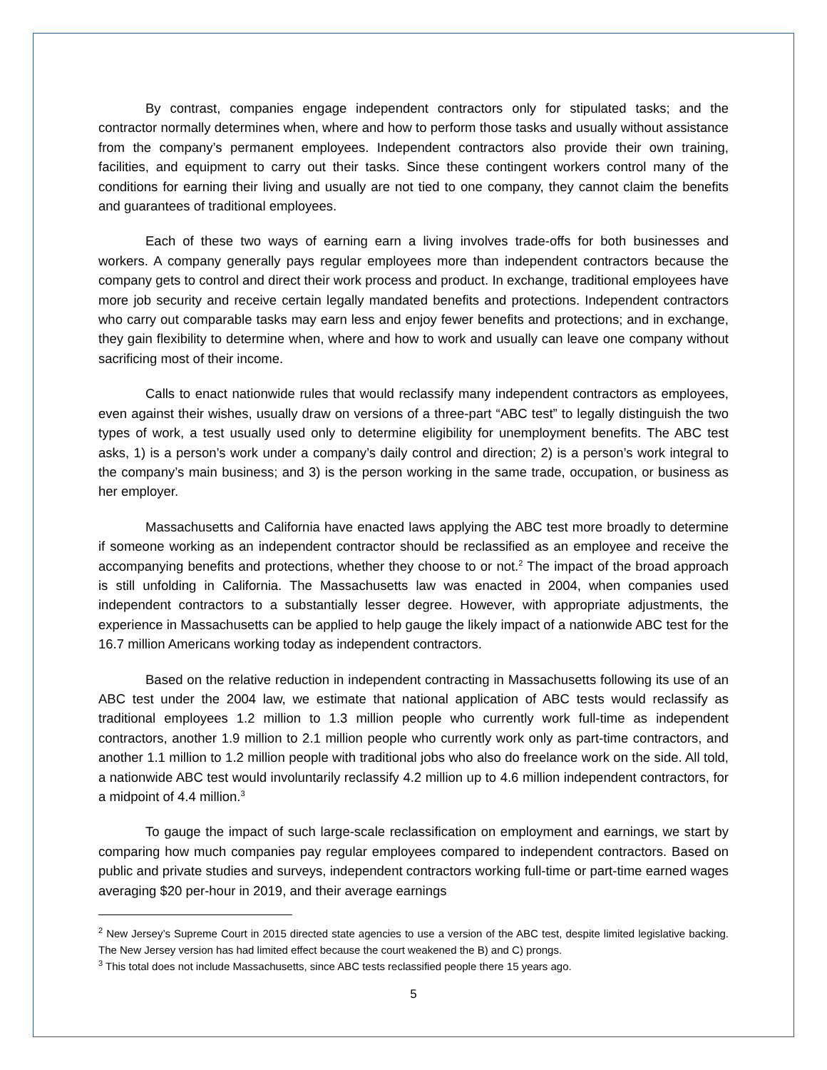By contrast, companies engage independent contractors only for stipulated tasks; and the contractor normally determines when, where and how to perform those tasks and usually without assistance from the company’s permanent employees. Independent contractors also provide their own training, facilities, and equipment to carry out their tasks. Since these contingent workers control many of the conditions for earning their living and usually are not tied to one company, they cannot claim the benefits and guarantees of traditional employees.
Each of these two ways of earning earn a living involves trade-offs for both businesses and workers. A company generally pays regular employees more than independent contractors because the company gets to control and direct their work process and product. In exchange, traditional employees have more job security and receive certain legally mandated benefits and protections. Independent contractors who carry out comparable tasks may earn less and enjoy fewer benefits and protections; and in exchange, they gain flexibility to determine when, where and how to work and usually can leave one company without sacrificing most of their income.
Calls to enact nationwide rules that would reclassify many independent contractors as employees, even against their wishes, usually draw on versions of a three-part “ABC test” to legally distinguish the two types of work, a test usually used only to determine eligibility for unemployment benefits. The ABC test asks, 1) is a person’s work under a company’s daily control and direction; 2) is a person’s work integral to the company’s main business; and 3) is the person working in the same trade, occupation, or business as her employer.
Massachusetts and California have enacted laws applying the ABC test more broadly to determine if someone working as an independent contractor should be reclassified as an employee and receive the accompanying benefits and protections, whether they choose to or not.<sup>2</sup> The impact of the broad approach is still unfolding in California. The Massachusetts law was enacted in 2004, when companies used independent contractors to a substantially lesser degree. However, with appropriate adjustments, the experience in Massachusetts can be applied to help gauge the likely impact of a nationwide ABC test for the 16.7 million Americans working today as independent contractors.
Based on the relative reduction in independent contracting in Massachusetts following its use of an ABC test under the 2004 law, we estimate that national application of ABC tests would reclassify as traditional employees 1.2 million to 1.3 million people who currently work full-time as independent contractors, another 1.9 million to 2.1 million people who currently work only as part-time contractors, and another 1.1 million to 1.2 million people with traditional jobs who also do freelance work on the side. All told, a nationwide ABC test would involuntarily reclassify 4.2 million up to 4.6 million independent contractors, for a midpoint of 4.4 million.<sup>3</sup>
To gauge the impact of such large-scale reclassification on employment and earnings, we start by comparing how much companies pay regular employees compared to independent contractors. Based on public and private studies and surveys, independent contractors working full-time or part-time earned wages averaging $20 per-hour in 2019, and their average earnings
<sup>2</sup> New Jersey’s Supreme Court in 2015 directed state agencies to use a version of the ABC test, despite limited legislative backing. The New Jersey version has had limited effect because the court weakened the B) and C) prongs.
<sup>3</sup> This total does not include Massachusetts, since ABC tests reclassified people there 15 years ago.
5